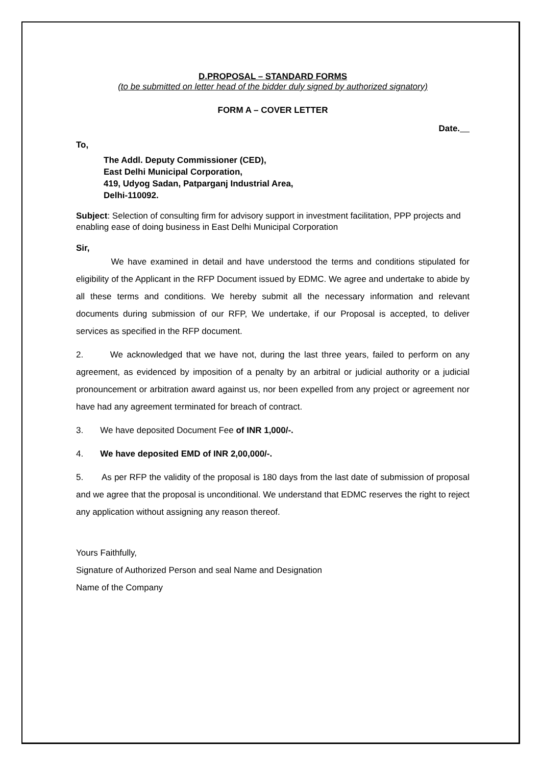D.PROPOSAL – STANDARD FORMS
(to be submitted on letter head of the bidder duly signed by authorized signatory)
FORM A – COVER LETTER
Date.
To,
The Addl. Deputy Commissioner (CED),
East Delhi Municipal Corporation,
419, Udyog Sadan, Patparganj Industrial Area,
Delhi-110092.
Subject: Selection of consulting firm for advisory support in investment facilitation, PPP projects and enabling ease of doing business in East Delhi Municipal Corporation
Sir,
We have examined in detail and have understood the terms and conditions stipulated for eligibility of the Applicant in the RFP Document issued by EDMC. We agree and undertake to abide by all these terms and conditions. We hereby submit all the necessary information and relevant documents during submission of our RFP, We undertake, if our Proposal is accepted, to deliver services as specified in the RFP document.
2. We acknowledged that we have not, during the last three years, failed to perform on any agreement, as evidenced by imposition of a penalty by an arbitral or judicial authority or a judicial pronouncement or arbitration award against us, nor been expelled from any project or agreement nor have had any agreement terminated for breach of contract.
3. We have deposited Document Fee of INR 1,000/-.
4. We have deposited EMD of INR 2,00,000/-.
5. As per RFP the validity of the proposal is 180 days from the last date of submission of proposal and we agree that the proposal is unconditional. We understand that EDMC reserves the right to reject any application without assigning any reason thereof.
Yours Faithfully,
Signature of Authorized Person and seal Name and Designation
Name of the Company